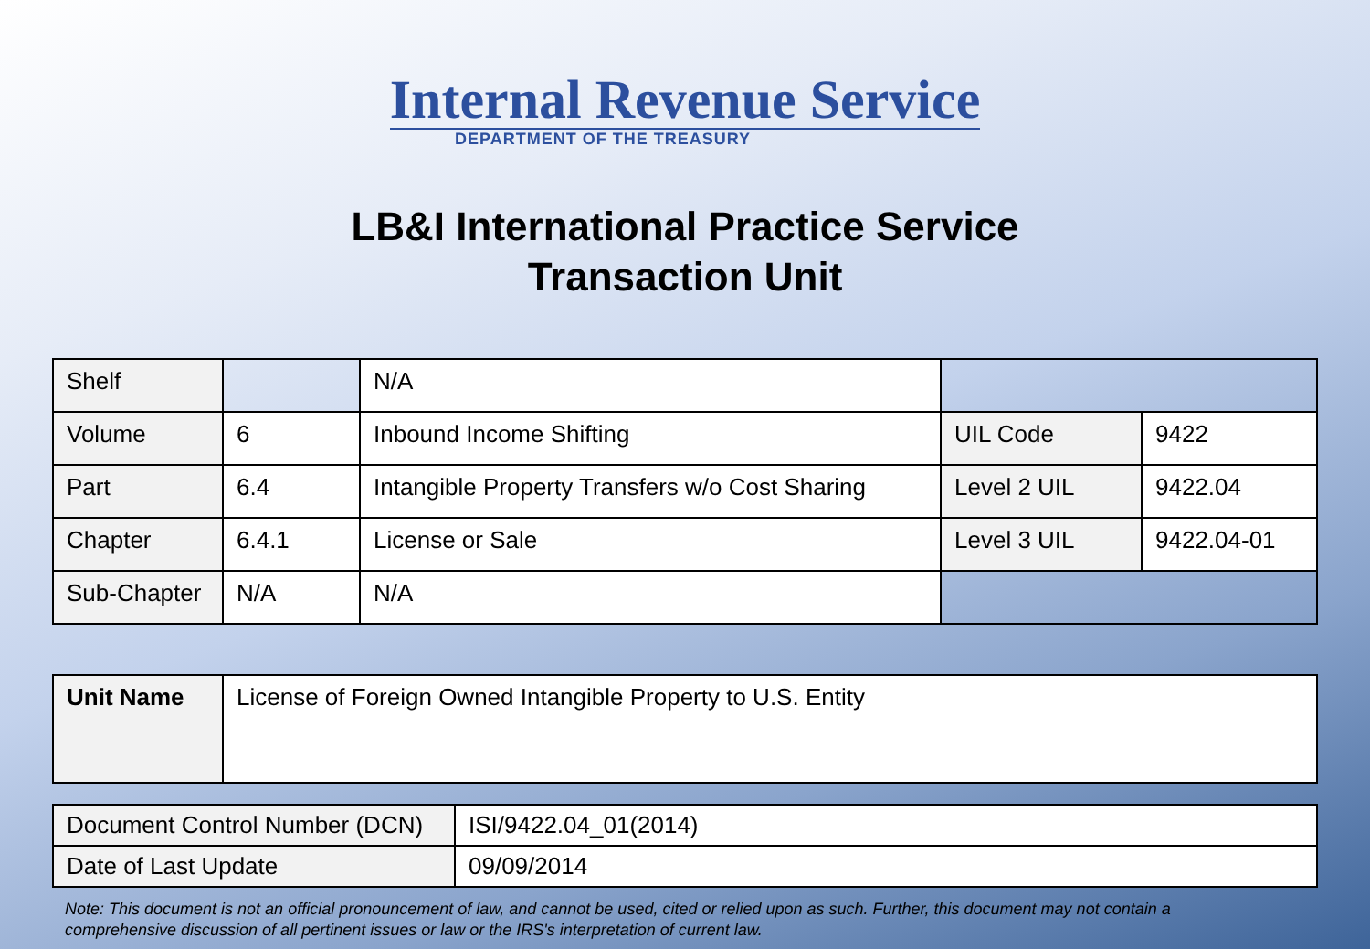Internal Revenue Service
DEPARTMENT OF THE TREASURY
LB&I International Practice Service
Transaction Unit
| Shelf | | N/A | | |
| Volume | 6 | Inbound Income Shifting | UIL Code | 9422 |
| Part | 6.4 | Intangible Property Transfers w/o Cost Sharing | Level 2 UIL | 9422.04 |
| Chapter | 6.4.1 | License or Sale | Level 3 UIL | 9422.04-01 |
| Sub-Chapter | N/A | N/A | | |
| Unit Name | License of Foreign Owned Intangible Property to U.S. Entity |
| Document Control Number (DCN) | ISI/9422.04_01(2014) |
| Date of Last Update | 09/09/2014 |
Note: This document is not an official pronouncement of law, and cannot be used, cited or relied upon as such. Further, this document may not contain a comprehensive discussion of all pertinent issues or law or the IRS's interpretation of current law.